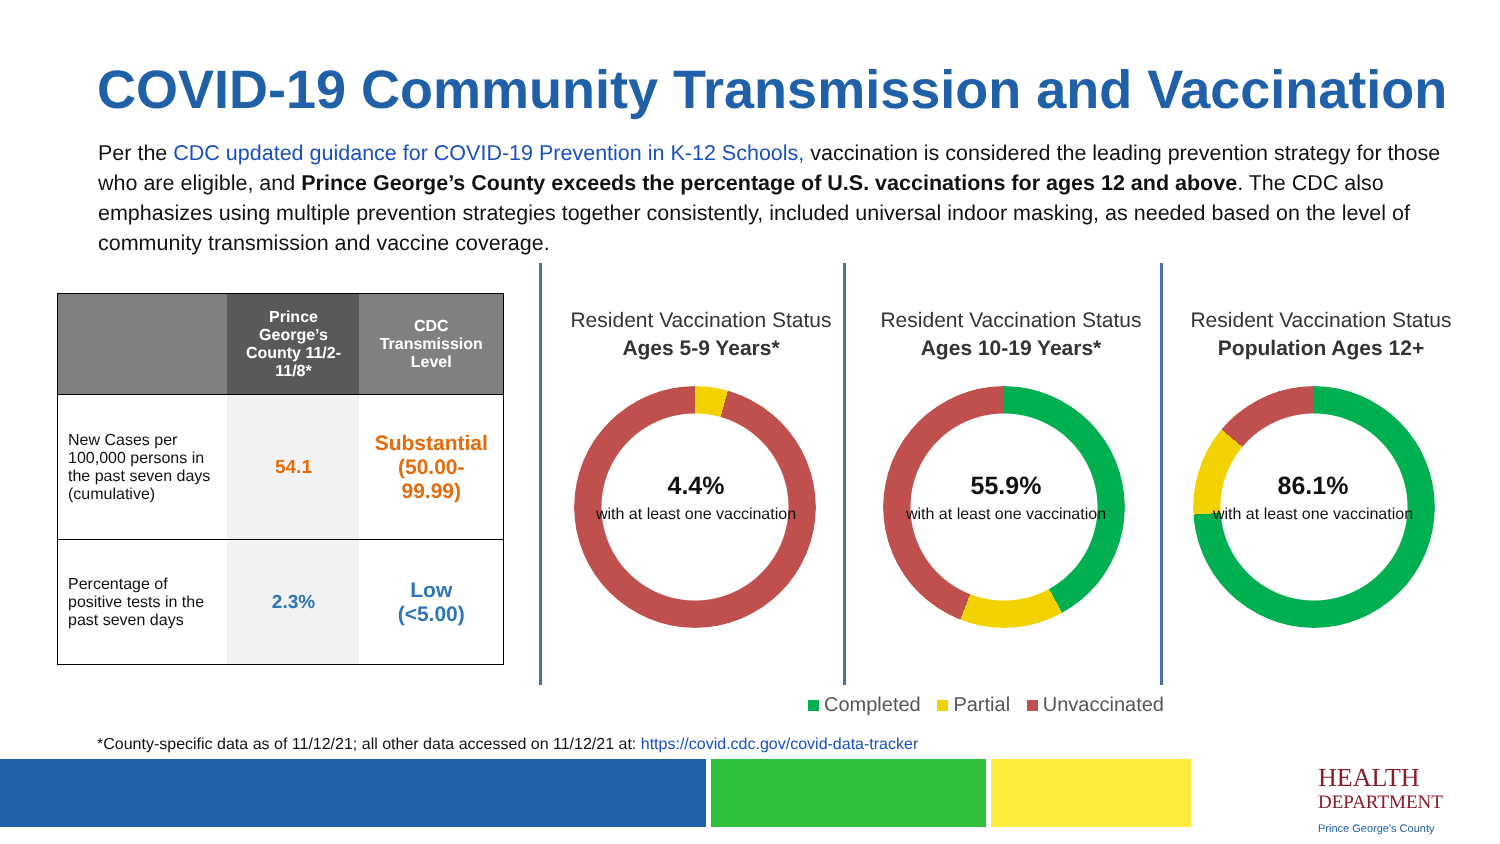COVID-19 Community Transmission and Vaccination
Per the CDC updated guidance for COVID-19 Prevention in K-12 Schools, vaccination is considered the leading prevention strategy for those who are eligible, and Prince George’s County exceeds the percentage of U.S. vaccinations for ages 12 and above. The CDC also emphasizes using multiple prevention strategies together consistently, included universal indoor masking, as needed based on the level of community transmission and vaccine coverage.
| | Prince George’s County 11/2-11/8* | CDC Transmission Level |
| --- | --- | --- |
| New Cases per 100,000 persons in the past seven days (cumulative) | 54.1 | Substantial (50.00-99.99) |
| Percentage of positive tests in the past seven days | 2.3% | Low (<5.00) |
Resident Vaccination Status
Ages 5-9 Years*
Resident Vaccination Status
Ages 10-19 Years*
Resident Vaccination Status
Population Ages 12+
4.4%
with at least one vaccination
55.9%
with at least one vaccination
86.1%
with at least one vaccination
Completed Partial Unvaccinated
*County-specific data as of 11/12/21; all other data accessed on 11/12/21 at: https://covid.cdc.gov/covid-data-tracker
HEALTH
DEPARTMENT
Prince George's County